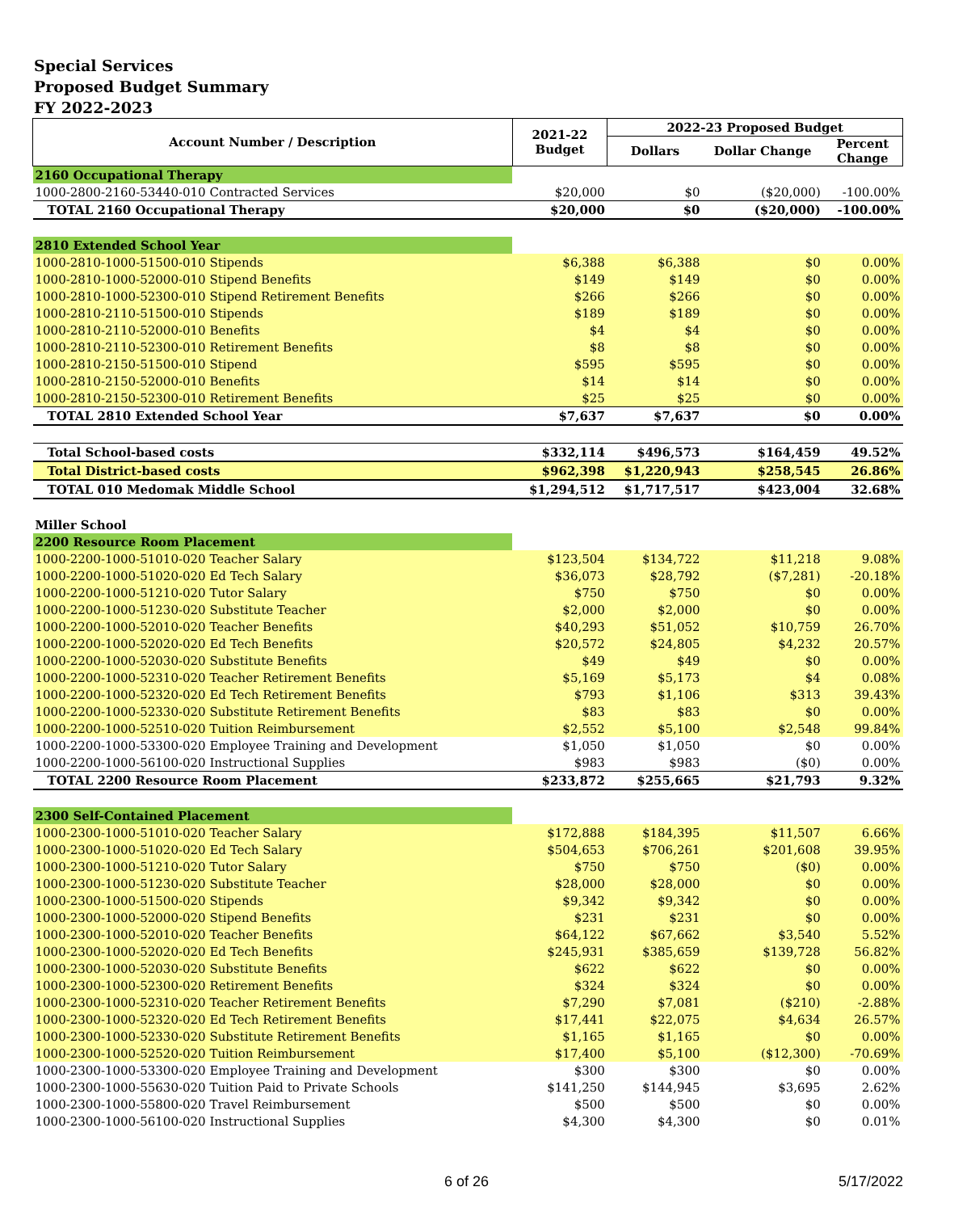Special Services
Proposed Budget Summary
FY 2022-2023
| Account Number / Description | 2021-22 Budget | 2022-23 Proposed Budget | | |
| --- | --- | --- | --- | --- |
| | | Dollars | Dollar Change | Percent Change |
| 2160 Occupational Therapy | | | | |
| 1000-2800-2160-53440-010 Contracted Services | $20,000 | $0 | ($20,000) | -100.00% |
| TOTAL 2160 Occupational Therapy | $20,000 | $0 | ($20,000) | -100.00% |
| 2810 Extended School Year | | | | |
| 1000-2810-1000-51500-010 Stipends | $6,388 | $6,388 | $0 | 0.00% |
| 1000-2810-1000-52000-010 Stipend Benefits | $149 | $149 | $0 | 0.00% |
| 1000-2810-1000-52300-010 Stipend Retirement Benefits | $266 | $266 | $0 | 0.00% |
| 1000-2810-2110-51500-010 Stipends | $189 | $189 | $0 | 0.00% |
| 1000-2810-2110-52000-010 Benefits | $4 | $4 | $0 | 0.00% |
| 1000-2810-2110-52300-010 Retirement Benefits | $8 | $8 | $0 | 0.00% |
| 1000-2810-2150-51500-010 Stipend | $595 | $595 | $0 | 0.00% |
| 1000-2810-2150-52000-010 Benefits | $14 | $14 | $0 | 0.00% |
| 1000-2810-2150-52300-010 Retirement Benefits | $25 | $25 | $0 | 0.00% |
| TOTAL 2810 Extended School Year | $7,637 | $7,637 | $0 | 0.00% |
| Total School-based costs | $332,114 | $496,573 | $164,459 | 49.52% |
| Total District-based costs | $962,398 | $1,220,943 | $258,545 | 26.86% |
| TOTAL 010 Medomak Middle School | $1,294,512 | $1,717,517 | $423,004 | 32.68% |
| Miller School | | | | |
| 2200 Resource Room Placement | | | | |
| 1000-2200-1000-51010-020 Teacher Salary | $123,504 | $134,722 | $11,218 | 9.08% |
| 1000-2200-1000-51020-020 Ed Tech Salary | $36,073 | $28,792 | ($7,281) | -20.18% |
| 1000-2200-1000-51210-020 Tutor Salary | $750 | $750 | $0 | 0.00% |
| 1000-2200-1000-51230-020 Substitute Teacher | $2,000 | $2,000 | $0 | 0.00% |
| 1000-2200-1000-52010-020 Teacher Benefits | $40,293 | $51,052 | $10,759 | 26.70% |
| 1000-2200-1000-52020-020 Ed Tech Benefits | $20,572 | $24,805 | $4,232 | 20.57% |
| 1000-2200-1000-52030-020 Substitute Benefits | $49 | $49 | $0 | 0.00% |
| 1000-2200-1000-52310-020 Teacher Retirement Benefits | $5,169 | $5,173 | $4 | 0.08% |
| 1000-2200-1000-52320-020 Ed Tech Retirement Benefits | $793 | $1,106 | $313 | 39.43% |
| 1000-2200-1000-52330-020 Substitute Retirement Benefits | $83 | $83 | $0 | 0.00% |
| 1000-2200-1000-52510-020 Tuition Reimbursement | $2,552 | $5,100 | $2,548 | 99.84% |
| 1000-2200-1000-53300-020 Employee Training and Development | $1,050 | $1,050 | $0 | 0.00% |
| 1000-2200-1000-56100-020 Instructional Supplies | $983 | $983 | ($0) | 0.00% |
| TOTAL 2200 Resource Room Placement | $233,872 | $255,665 | $21,793 | 9.32% |
| 2300 Self-Contained Placement | | | | |
| 1000-2300-1000-51010-020 Teacher Salary | $172,888 | $184,395 | $11,507 | 6.66% |
| 1000-2300-1000-51020-020 Ed Tech Salary | $504,653 | $706,261 | $201,608 | 39.95% |
| 1000-2300-1000-51210-020 Tutor Salary | $750 | $750 | ($0) | 0.00% |
| 1000-2300-1000-51230-020 Substitute Teacher | $28,000 | $28,000 | $0 | 0.00% |
| 1000-2300-1000-51500-020 Stipends | $9,342 | $9,342 | $0 | 0.00% |
| 1000-2300-1000-52000-020 Stipend Benefits | $231 | $231 | $0 | 0.00% |
| 1000-2300-1000-52010-020 Teacher Benefits | $64,122 | $67,662 | $3,540 | 5.52% |
| 1000-2300-1000-52020-020 Ed Tech Benefits | $245,931 | $385,659 | $139,728 | 56.82% |
| 1000-2300-1000-52030-020 Substitute Benefits | $622 | $622 | $0 | 0.00% |
| 1000-2300-1000-52300-020 Retirement Benefits | $324 | $324 | $0 | 0.00% |
| 1000-2300-1000-52310-020 Teacher Retirement Benefits | $7,290 | $7,081 | ($210) | -2.88% |
| 1000-2300-1000-52320-020 Ed Tech Retirement Benefits | $17,441 | $22,075 | $4,634 | 26.57% |
| 1000-2300-1000-52330-020 Substitute Retirement Benefits | $1,165 | $1,165 | $0 | 0.00% |
| 1000-2300-1000-52520-020 Tuition Reimbursement | $17,400 | $5,100 | ($12,300) | -70.69% |
| 1000-2300-1000-53300-020 Employee Training and Development | $300 | $300 | $0 | 0.00% |
| 1000-2300-1000-55630-020 Tuition Paid to Private Schools | $141,250 | $144,945 | $3,695 | 2.62% |
| 1000-2300-1000-55800-020 Travel Reimbursement | $500 | $500 | $0 | 0.00% |
| 1000-2300-1000-56100-020 Instructional Supplies | $4,300 | $4,300 | $0 | 0.01% |
6 of 26 5/17/2022